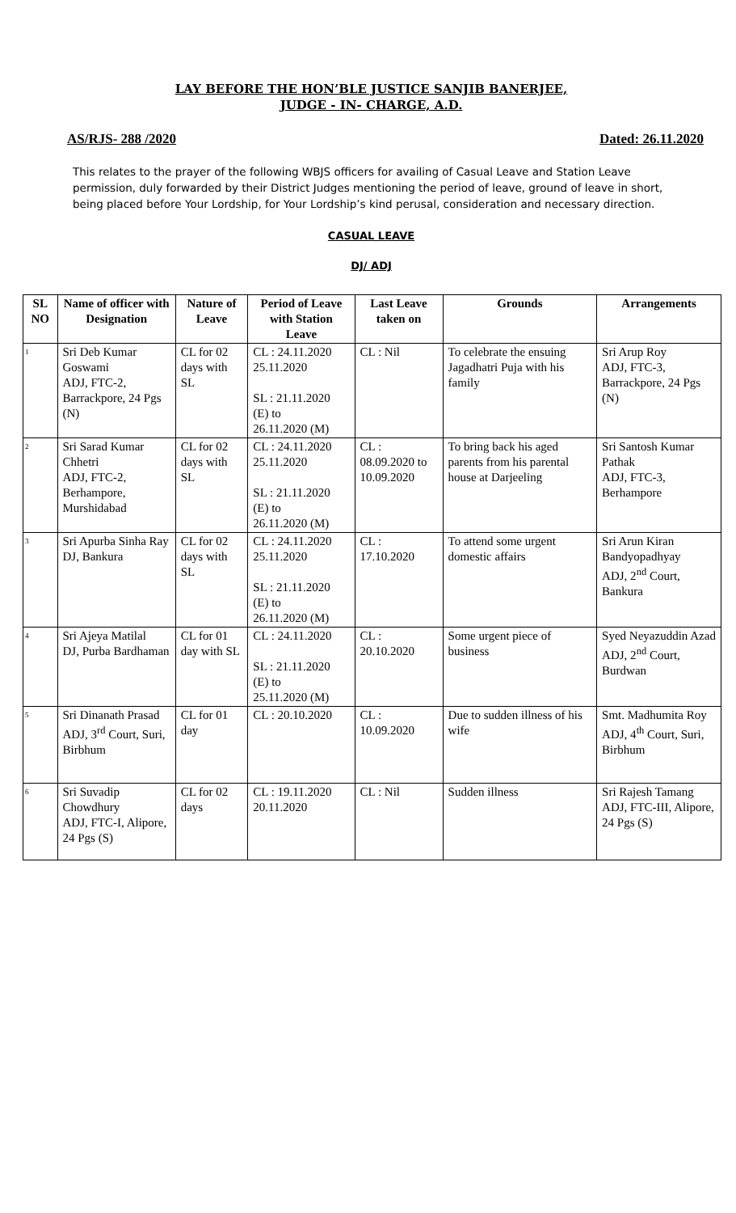LAY BEFORE THE HON’BLE JUSTICE SANJIB BANERJEE,
JUDGE - IN- CHARGE, A.D.
AS/RJS- 288 /2020 Dated: 26.11.2020
This relates to the prayer of the following WBJS officers for availing of Casual Leave and Station Leave permission, duly forwarded by their District Judges mentioning the period of leave, ground of leave in short, being placed before Your Lordship, for Your Lordship’s kind perusal, consideration and necessary direction.
CASUAL LEAVE
DJ/ ADJ
| SL NO | Name of officer with Designation | Nature of Leave | Period of Leave with Station Leave | Last Leave taken on | Grounds | Arrangements |
| --- | --- | --- | --- | --- | --- | --- |
| 1 | Sri Deb Kumar Goswami ADJ, FTC-2, Barrackpore, 24 Pgs (N) | CL for 02 days with SL | CL : 24.11.2020 25.11.2020 SL : 21.11.2020 (E) to 26.11.2020 (M) | CL : Nil | To celebrate the ensuing Jagadhatri Puja with his family | Sri Arup Roy ADJ, FTC-3, Barrackpore, 24 Pgs (N) |
| 2 | Sri Sarad Kumar Chhetri ADJ, FTC-2, Berhampore, Murshidabad | CL for 02 days with SL | CL : 24.11.2020 25.11.2020 SL : 21.11.2020 (E) to 26.11.2020 (M) | CL : 08.09.2020 to 10.09.2020 | To bring back his aged parents from his parental house at Darjeeling | Sri Santosh Kumar Pathak ADJ, FTC-3, Berhampore |
| 3 | Sri Apurba Sinha Ray DJ, Bankura | CL for 02 days with SL | CL : 24.11.2020 25.11.2020 SL : 21.11.2020 (E) to 26.11.2020 (M) | CL : 17.10.2020 | To attend some urgent domestic affairs | Sri Arun Kiran Bandyopadhyay ADJ, 2<sup>nd</sup> Court, Bankura |
| 4 | Sri Ajeya Matilal DJ, Purba Bardhaman | CL for 01 day with SL | CL : 24.11.2020 SL : 21.11.2020 (E) to 25.11.2020 (M) | CL : 20.10.2020 | Some urgent piece of business | Syed Neyazuddin Azad ADJ, 2<sup>nd</sup> Court, Burdwan |
| 5 | Sri Dinanath Prasad ADJ, 3<sup>rd</sup> Court, Suri, Birbhum | CL for 01 day | CL : 20.10.2020 | CL : 10.09.2020 | Due to sudden illness of his wife | Smt. Madhumita Roy ADJ, 4<sup>th</sup> Court, Suri, Birbhum |
| 6 | Sri Suvadip Chowdhury ADJ, FTC-I, Alipore, 24 Pgs (S) | CL for 02 days | CL : 19.11.2020 20.11.2020 | CL : Nil | Sudden illness | Sri Rajesh Tamang ADJ, FTC-III, Alipore, 24 Pgs (S) |